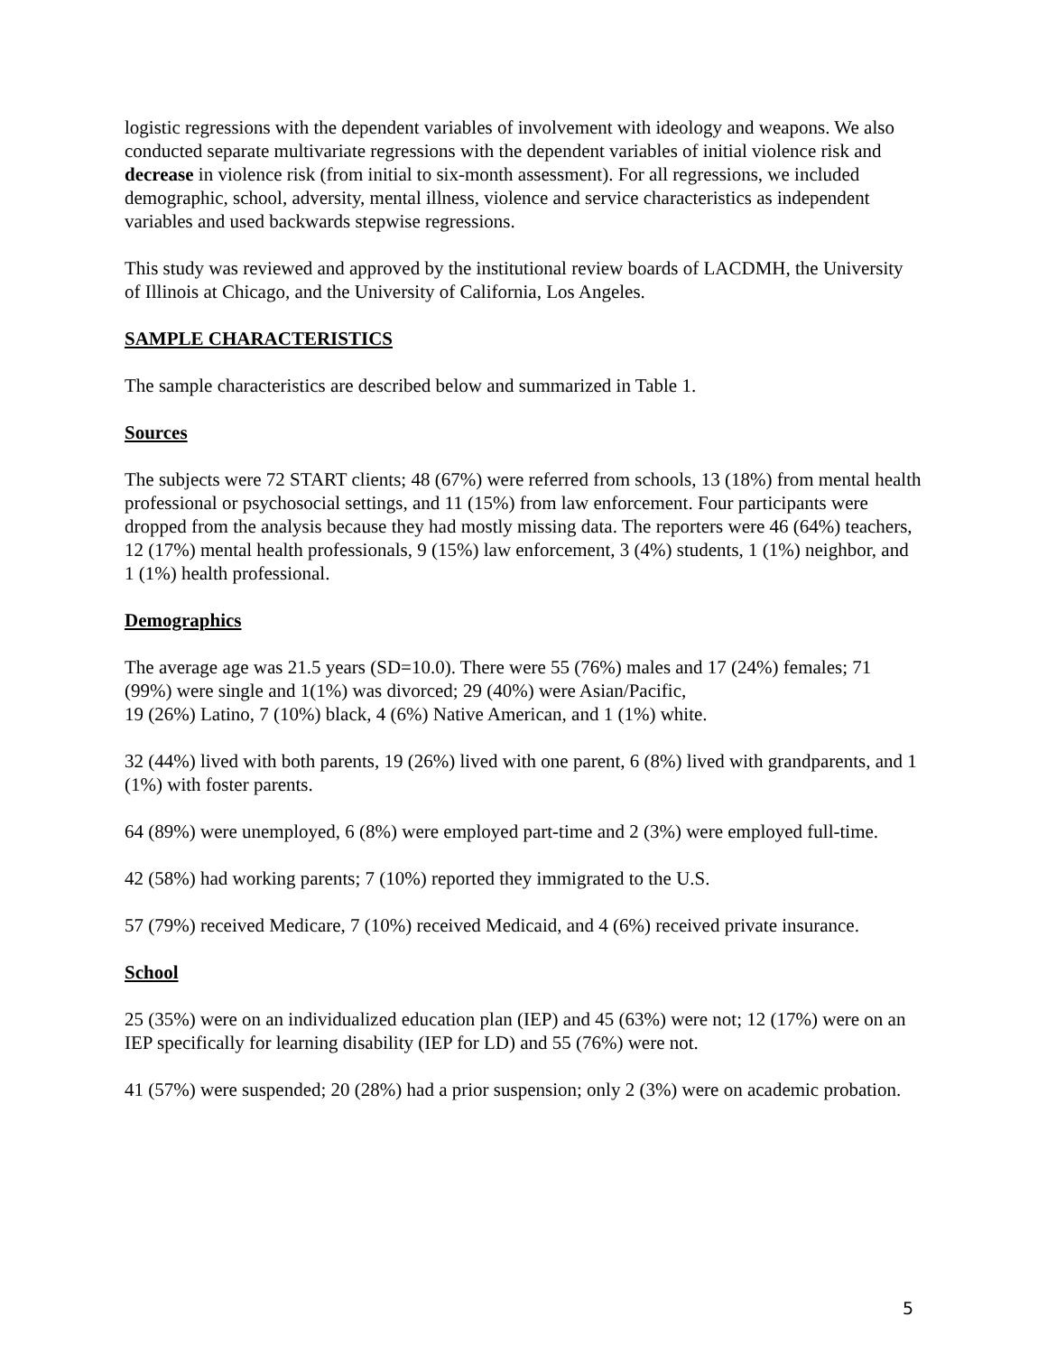logistic regressions with the dependent variables of involvement with ideology and weapons. We also conducted separate multivariate regressions with the dependent variables of initial violence risk and decrease in violence risk (from initial to six-month assessment). For all regressions, we included demographic, school, adversity, mental illness, violence and service characteristics as independent variables and used backwards stepwise regressions.
This study was reviewed and approved by the institutional review boards of LACDMH, the University of Illinois at Chicago, and the University of California, Los Angeles.
SAMPLE CHARACTERISTICS
The sample characteristics are described below and summarized in Table 1.
Sources
The subjects were 72 START clients; 48 (67%) were referred from schools, 13 (18%) from mental health professional or psychosocial settings, and 11 (15%) from law enforcement. Four participants were dropped from the analysis because they had mostly missing data. The reporters were 46 (64%) teachers, 12 (17%) mental health professionals, 9 (15%) law enforcement, 3 (4%) students, 1 (1%) neighbor, and 1 (1%) health professional.
Demographics
The average age was 21.5 years (SD=10.0). There were 55 (76%) males and 17 (24%) females; 71 (99%) were single and 1(1%) was divorced; 29 (40%) were Asian/Pacific,
19 (26%) Latino, 7 (10%) black, 4 (6%) Native American, and 1 (1%) white.
32 (44%) lived with both parents, 19 (26%) lived with one parent, 6 (8%) lived with grandparents, and 1 (1%) with foster parents.
64 (89%) were unemployed, 6 (8%) were employed part-time and 2 (3%) were employed full-time.
42 (58%) had working parents; 7 (10%) reported they immigrated to the U.S.
57 (79%) received Medicare, 7 (10%) received Medicaid, and 4 (6%) received private insurance.
School
25 (35%) were on an individualized education plan (IEP) and 45 (63%) were not; 12 (17%) were on an IEP specifically for learning disability (IEP for LD) and 55 (76%) were not.
41 (57%) were suspended; 20 (28%) had a prior suspension; only 2 (3%) were on academic probation.
5